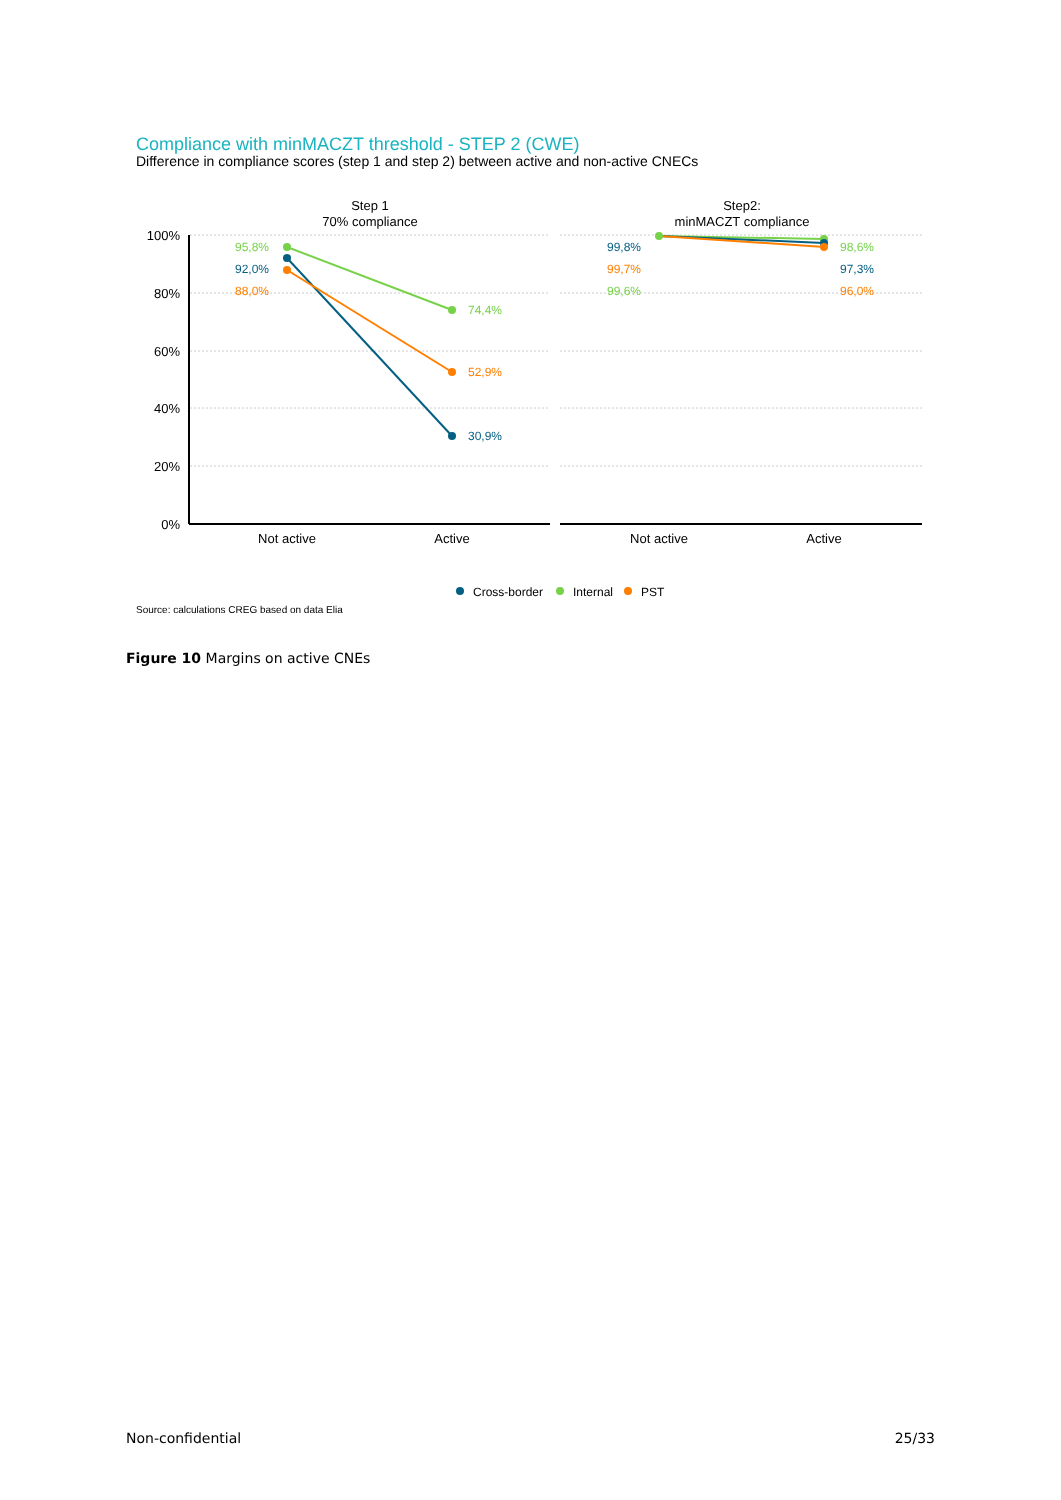Compliance with minMACZT threshold - STEP 2 (CWE)
Difference in compliance scores (step 1 and step 2) between active and non-active CNECs
Step 1
70% compliance
Step2:
minMACZT compliance
100%
80%
60%
40%
20%
0%
Not active
Active
Not active
Active
95,8%
92,0%
88,0%
74,4%
52,9%
30,9%
99,8%
99,7%
99,6%
98,6%
97,3%
96,0%
Cross-border
Internal
PST
Source: calculations CREG based on data Elia
Figure 10 Margins on active CNEs
Non-confidential 25/33